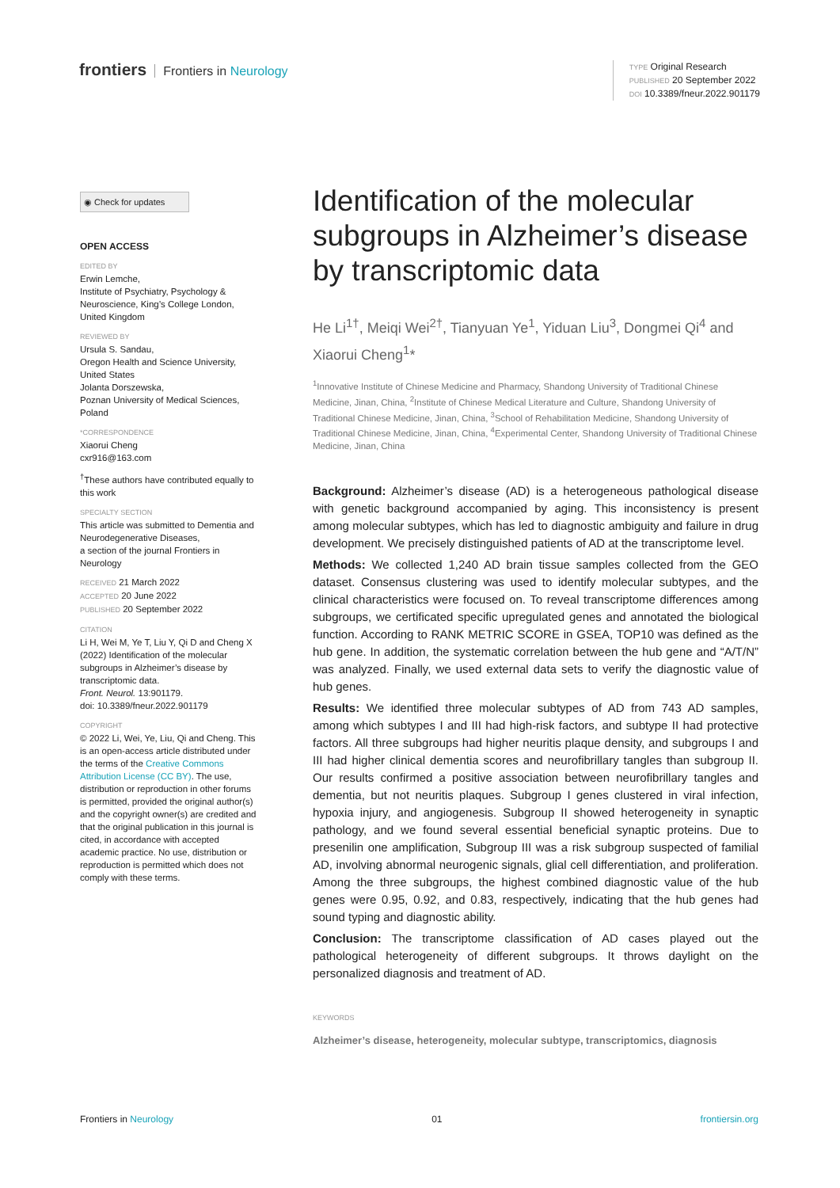frontiers Frontiers in Neurology
TYPE Original Research
PUBLISHED 20 September 2022
DOI 10.3389/fneur.2022.901179
◉ Check for updates
OPEN ACCESS
EDITED BY
Erwin Lemche,
Institute of Psychiatry, Psychology & Neuroscience, King’s College London, United Kingdom
REVIEWED BY
Ursula S. Sandau,
Oregon Health and Science University, United States
Jolanta Dorszewska,
Poznan University of Medical Sciences, Poland
*CORRESPONDENCE
Xiaorui Cheng
cxr916@163.com
<sup>†</sup> These authors have contributed equally to this work
SPECIALTY SECTION
This article was submitted to Dementia and Neurodegenerative Diseases,
a section of the journal Frontiers in Neurology
RECEIVED 21 March 2022
ACCEPTED 20 June 2022
PUBLISHED 20 September 2022
CITATION
Li H, Wei M, Ye T, Liu Y, Qi D and Cheng X (2022) Identification of the molecular subgroups in Alzheimer’s disease by transcriptomic data.
Front. Neurol. 13:901179.
doi: 10.3389/fneur.2022.901179
COPYRIGHT
© 2022 Li, Wei, Ye, Liu, Qi and Cheng. This is an open-access article distributed under the terms of the Creative Commons Attribution License (CC BY). The use, distribution or reproduction in other forums is permitted, provided the original author(s) and the copyright owner(s) are credited and that the original publication in this journal is cited, in accordance with accepted academic practice. No use, distribution or reproduction is permitted which does not comply with these terms.
Identification of the molecular subgroups in Alzheimer’s disease by transcriptomic data
He Li<sup>1†</sup>, Meiqi Wei<sup>2†</sup>, Tianyuan Ye<sup>1</sup>, Yiduan Liu<sup>3</sup>, Dongmei Qi<sup>4</sup> and Xiaorui Cheng<sup>1</sup>*
<sup>1</sup> Innovative Institute of Chinese Medicine and Pharmacy, Shandong University of Traditional Chinese Medicine, Jinan, China, <sup>2</sup>Institute of Chinese Medical Literature and Culture, Shandong University of Traditional Chinese Medicine, Jinan, China, <sup>3</sup>School of Rehabilitation Medicine, Shandong University of Traditional Chinese Medicine, Jinan, China, <sup>4</sup>Experimental Center, Shandong University of Traditional Chinese Medicine, Jinan, China
Background: Alzheimer’s disease (AD) is a heterogeneous pathological disease with genetic background accompanied by aging. This inconsistency is present among molecular subtypes, which has led to diagnostic ambiguity and failure in drug development. We precisely distinguished patients of AD at the transcriptome level.
Methods: We collected 1,240 AD brain tissue samples collected from the GEO dataset. Consensus clustering was used to identify molecular subtypes, and the clinical characteristics were focused on. To reveal transcriptome differences among subgroups, we certificated specific upregulated genes and annotated the biological function. According to RANK METRIC SCORE in GSEA, TOP10 was defined as the hub gene. In addition, the systematic correlation between the hub gene and “A/T/N” was analyzed. Finally, we used external data sets to verify the diagnostic value of hub genes.
Results: We identified three molecular subtypes of AD from 743 AD samples, among which subtypes I and III had high-risk factors, and subtype II had protective factors. All three subgroups had higher neuritis plaque density, and subgroups I and III had higher clinical dementia scores and neurofibrillary tangles than subgroup II. Our results confirmed a positive association between neurofibrillary tangles and dementia, but not neuritis plaques. Subgroup I genes clustered in viral infection, hypoxia injury, and angiogenesis. Subgroup II showed heterogeneity in synaptic pathology, and we found several essential beneficial synaptic proteins. Due to presenilin one amplification, Subgroup III was a risk subgroup suspected of familial AD, involving abnormal neurogenic signals, glial cell differentiation, and proliferation. Among the three subgroups, the highest combined diagnostic value of the hub genes were 0.95, 0.92, and 0.83, respectively, indicating that the hub genes had sound typing and diagnostic ability.
Conclusion: The transcriptome classification of AD cases played out the pathological heterogeneity of different subgroups. It throws daylight on the personalized diagnosis and treatment of AD.
KEYWORDS
Alzheimer’s disease, heterogeneity, molecular subtype, transcriptomics, diagnosis
Frontiers in Neurology 01 frontiersin.org